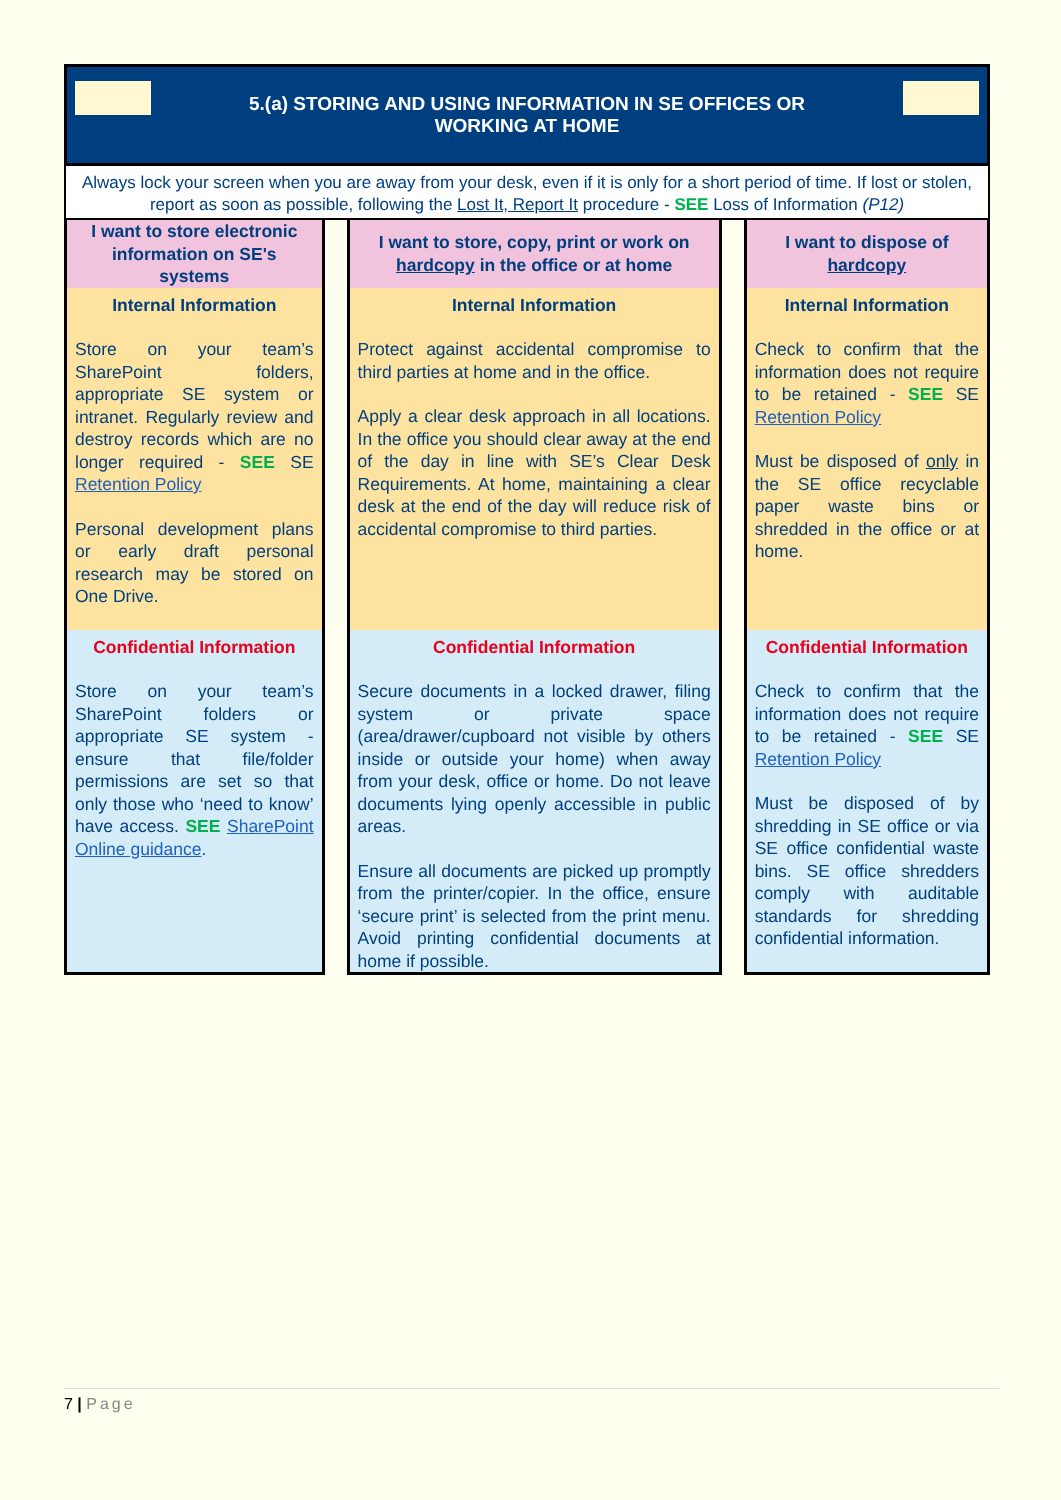5.(a) STORING AND USING INFORMATION IN SE OFFICES OR
WORKING AT HOME
Always lock your screen when you are away from your desk, even if it is only for a short period of time. If lost or stolen, report as soon as possible, following the Lost It, Report It procedure - SEE Loss of Information (P12)
| I want to store electronic information on SE's systems | | I want to store, copy, print or work on hardcopy in the office or at home | | I want to dispose of hardcopy |
| Internal Information Store on your team’s SharePoint folders, appropriate SE system or intranet. Regularly review and destroy records which are no longer required - SEE SE Retention Policy Personal development plans or early draft personal research may be stored on One Drive. | | Internal Information Protect against accidental compromise to third parties at home and in the office. Apply a clear desk approach in all locations. In the office you should clear away at the end of the day in line with SE’s Clear Desk Requirements. At home, maintaining a clear desk at the end of the day will reduce risk of accidental compromise to third parties. | | Internal Information Check to confirm that the information does not require to be retained - SEE SE Retention Policy Must be disposed of only in the SE office recyclable paper waste bins or shredded in the office or at home. |
| Confidential Information Store on your team’s SharePoint folders or appropriate SE system - ensure that file/folder permissions are set so that only those who ‘need to know’ have access. SEE SharePoint Online guidance . | | Confidential Information Secure documents in a locked drawer, filing system or private space (area/drawer/cupboard not visible by others inside or outside your home) when away from your desk, office or home. Do not leave documents lying openly accessible in public areas. Ensure all documents are picked up promptly from the printer/copier. In the office, ensure ‘secure print’ is selected from the print menu. Avoid printing confidential documents at home if possible. | | Confidential Information Check to confirm that the information does not require to be retained - SEE SE Retention Policy Must be disposed of by shredding in SE office or via SE office confidential waste bins. SE office shredders comply with auditable standards for shredding confidential information. |
7 | Page